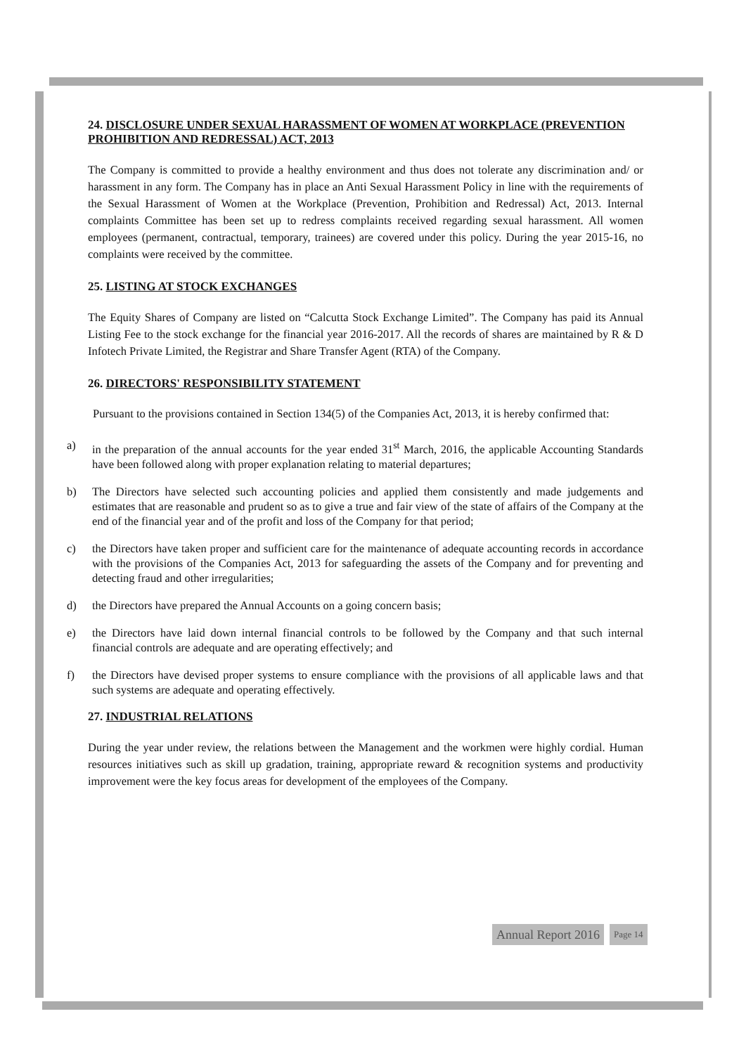24. DISCLOSURE UNDER SEXUAL HARASSMENT OF WOMEN AT WORKPLACE (PREVENTION PROHIBITION AND REDRESSAL) ACT, 2013
The Company is committed to provide a healthy environment and thus does not tolerate any discrimination and/ or harassment in any form. The Company has in place an Anti Sexual Harassment Policy in line with the requirements of the Sexual Harassment of Women at the Workplace (Prevention, Prohibition and Redressal) Act, 2013. Internal complaints Committee has been set up to redress complaints received regarding sexual harassment. All women employees (permanent, contractual, temporary, trainees) are covered under this policy. During the year 2015-16, no complaints were received by the committee.
25. LISTING AT STOCK EXCHANGES
The Equity Shares of Company are listed on “Calcutta Stock Exchange Limited”. The Company has paid its Annual Listing Fee to the stock exchange for the financial year 2016-2017. All the records of shares are maintained by R & D Infotech Private Limited, the Registrar and Share Transfer Agent (RTA) of the Company.
26. DIRECTORS' RESPONSIBILITY STATEMENT
Pursuant to the provisions contained in Section 134(5) of the Companies Act, 2013, it is hereby confirmed that:
a) in the preparation of the annual accounts for the year ended 31<sup>st</sup> March, 2016, the applicable Accounting Standards have been followed along with proper explanation relating to material departures;
b) The Directors have selected such accounting policies and applied them consistently and made judgements and estimates that are reasonable and prudent so as to give a true and fair view of the state of affairs of the Company at the end of the financial year and of the profit and loss of the Company for that period;
c) the Directors have taken proper and sufficient care for the maintenance of adequate accounting records in accordance with the provisions of the Companies Act, 2013 for safeguarding the assets of the Company and for preventing and detecting fraud and other irregularities;
d) the Directors have prepared the Annual Accounts on a going concern basis;
e) the Directors have laid down internal financial controls to be followed by the Company and that such internal financial controls are adequate and are operating effectively; and
f) the Directors have devised proper systems to ensure compliance with the provisions of all applicable laws and that such systems are adequate and operating effectively.
27. INDUSTRIAL RELATIONS
During the year under review, the relations between the Management and the workmen were highly cordial. Human resources initiatives such as skill up gradation, training, appropriate reward & recognition systems and productivity improvement were the key focus areas for development of the employees of the Company.
Annual Report 2016 Page 14